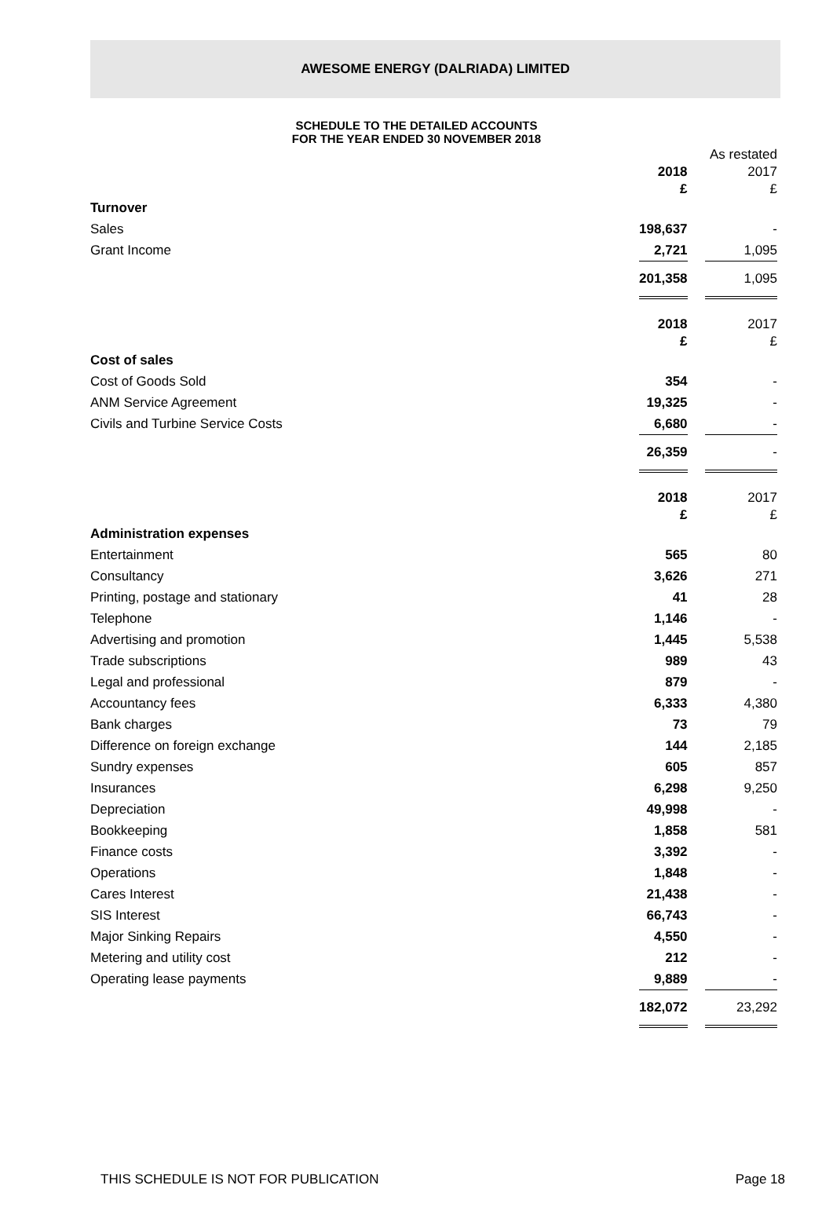AWESOME ENERGY (DALRIADA) LIMITED
SCHEDULE TO THE DETAILED ACCOUNTS
FOR THE YEAR ENDED 30 NOVEMBER 2018
| | | | As restated |
| | 2018 | | 2017 |
| | £ | | £ |
| Turnover | | | |
| Sales | 198,637 | | - |
| Grant Income | 2,721 | | 1,095 |
| | 201,358 | | 1,095 |
| | 2018 | | 2017 |
| | £ | | £ |
| Cost of sales | | | |
| Cost of Goods Sold | 354 | | - |
| ANM Service Agreement | 19,325 | | - |
| Civils and Turbine Service Costs | 6,680 | | - |
| | 26,359 | | - |
| | 2018 | | 2017 |
| | £ | | £ |
| Administration expenses | | | |
| Entertainment | 565 | | 80 |
| Consultancy | 3,626 | | 271 |
| Printing, postage and stationary | 41 | | 28 |
| Telephone | 1,146 | | - |
| Advertising and promotion | 1,445 | | 5,538 |
| Trade subscriptions | 989 | | 43 |
| Legal and professional | 879 | | - |
| Accountancy fees | 6,333 | | 4,380 |
| Bank charges | 73 | | 79 |
| Difference on foreign exchange | 144 | | 2,185 |
| Sundry expenses | 605 | | 857 |
| Insurances | 6,298 | | 9,250 |
| Depreciation | 49,998 | | - |
| Bookkeeping | 1,858 | | 581 |
| Finance costs | 3,392 | | - |
| Operations | 1,848 | | - |
| Cares Interest | 21,438 | | - |
| SIS Interest | 66,743 | | - |
| Major Sinking Repairs | 4,550 | | - |
| Metering and utility cost | 212 | | - |
| Operating lease payments | 9,889 | | - |
| | 182,072 | | 23,292 |
THIS SCHEDULE IS NOT FOR PUBLICATION Page 18